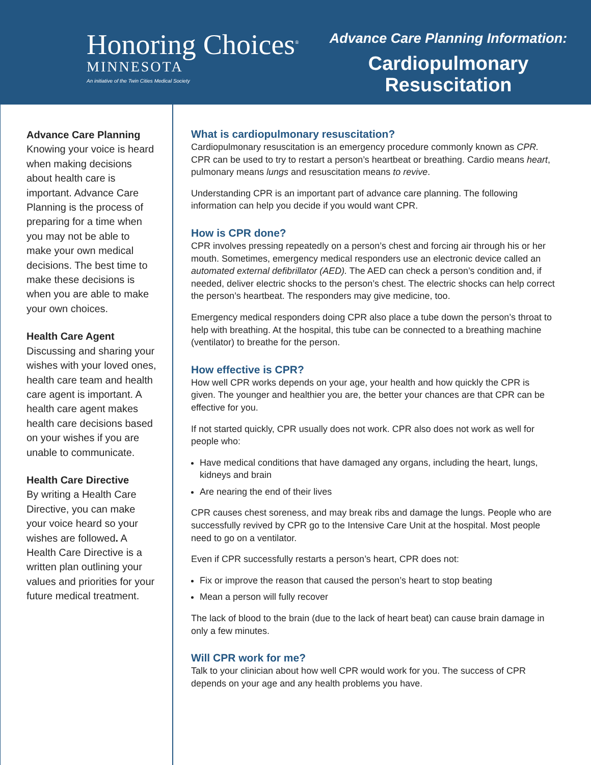Honoring Choices<sup>®</sup>
MINNESOTA
An initiative of the Twin Cities Medical Society
Advance Care Planning Information:
Cardiopulmonary
Resuscitation
Advance Care Planning
Knowing your voice is heard when making decisions about health care is important. Advance Care Planning is the process of preparing for a time when you may not be able to make your own medical decisions. The best time to make these decisions is when you are able to make your own choices.
Health Care Agent
Discussing and sharing your wishes with your loved ones, health care team and health care agent is important. A health care agent makes health care decisions based on your wishes if you are unable to communicate.
Health Care Directive
By writing a Health Care Directive, you can make your voice heard so your wishes are followed. A Health Care Directive is a written plan outlining your values and priorities for your future medical treatment.
What is cardiopulmonary resuscitation?
Cardiopulmonary resuscitation is an emergency procedure commonly known as CPR. CPR can be used to try to restart a person’s heartbeat or breathing. Cardio means heart, pulmonary means lungs and resuscitation means to revive.
Understanding CPR is an important part of advance care planning. The following information can help you decide if you would want CPR.
How is CPR done?
CPR involves pressing repeatedly on a person’s chest and forcing air through his or her mouth. Sometimes, emergency medical responders use an electronic device called an automated external defibrillator (AED). The AED can check a person’s condition and, if needed, deliver electric shocks to the person’s chest. The electric shocks can help correct the person’s heartbeat. The responders may give medicine, too.
Emergency medical responders doing CPR also place a tube down the person’s throat to help with breathing. At the hospital, this tube can be connected to a breathing machine (ventilator) to breathe for the person.
How effective is CPR?
How well CPR works depends on your age, your health and how quickly the CPR is given. The younger and healthier you are, the better your chances are that CPR can be effective for you.
If not started quickly, CPR usually does not work. CPR also does not work as well for people who:
Have medical conditions that have damaged any organs, including the heart, lungs, kidneys and brain
Are nearing the end of their lives
CPR causes chest soreness, and may break ribs and damage the lungs. People who are successfully revived by CPR go to the Intensive Care Unit at the hospital. Most people need to go on a ventilator.
Even if CPR successfully restarts a person’s heart, CPR does not:
Fix or improve the reason that caused the person’s heart to stop beating
Mean a person will fully recover
The lack of blood to the brain (due to the lack of heart beat) can cause brain damage in only a few minutes.
Will CPR work for me?
Talk to your clinician about how well CPR would work for you. The success of CPR depends on your age and any health problems you have.